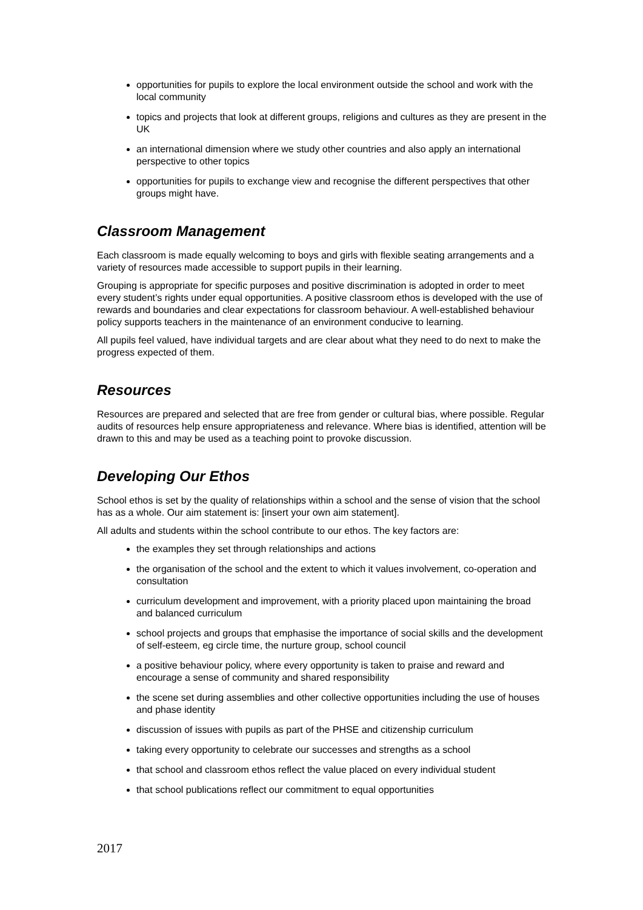opportunities for pupils to explore the local environment outside the school and work with the local community
topics and projects that look at different groups, religions and cultures as they are present in the UK
an international dimension where we study other countries and also apply an international perspective to other topics
opportunities for pupils to exchange view and recognise the different perspectives that other groups might have.
Classroom Management
Each classroom is made equally welcoming to boys and girls with flexible seating arrangements and a variety of resources made accessible to support pupils in their learning.
Grouping is appropriate for specific purposes and positive discrimination is adopted in order to meet every student’s rights under equal opportunities. A positive classroom ethos is developed with the use of rewards and boundaries and clear expectations for classroom behaviour. A well-established behaviour policy supports teachers in the maintenance of an environment conducive to learning.
All pupils feel valued, have individual targets and are clear about what they need to do next to make the progress expected of them.
Resources
Resources are prepared and selected that are free from gender or cultural bias, where possible. Regular audits of resources help ensure appropriateness and relevance. Where bias is identified, attention will be drawn to this and may be used as a teaching point to provoke discussion.
Developing Our Ethos
School ethos is set by the quality of relationships within a school and the sense of vision that the school has as a whole. Our aim statement is: [insert your own aim statement].
All adults and students within the school contribute to our ethos. The key factors are:
the examples they set through relationships and actions
the organisation of the school and the extent to which it values involvement, co-operation and consultation
curriculum development and improvement, with a priority placed upon maintaining the broad and balanced curriculum
school projects and groups that emphasise the importance of social skills and the development of self-esteem, eg circle time, the nurture group, school council
a positive behaviour policy, where every opportunity is taken to praise and reward and encourage a sense of community and shared responsibility
the scene set during assemblies and other collective opportunities including the use of houses and phase identity
discussion of issues with pupils as part of the PHSE and citizenship curriculum
taking every opportunity to celebrate our successes and strengths as a school
that school and classroom ethos reflect the value placed on every individual student
that school publications reflect our commitment to equal opportunities
2017